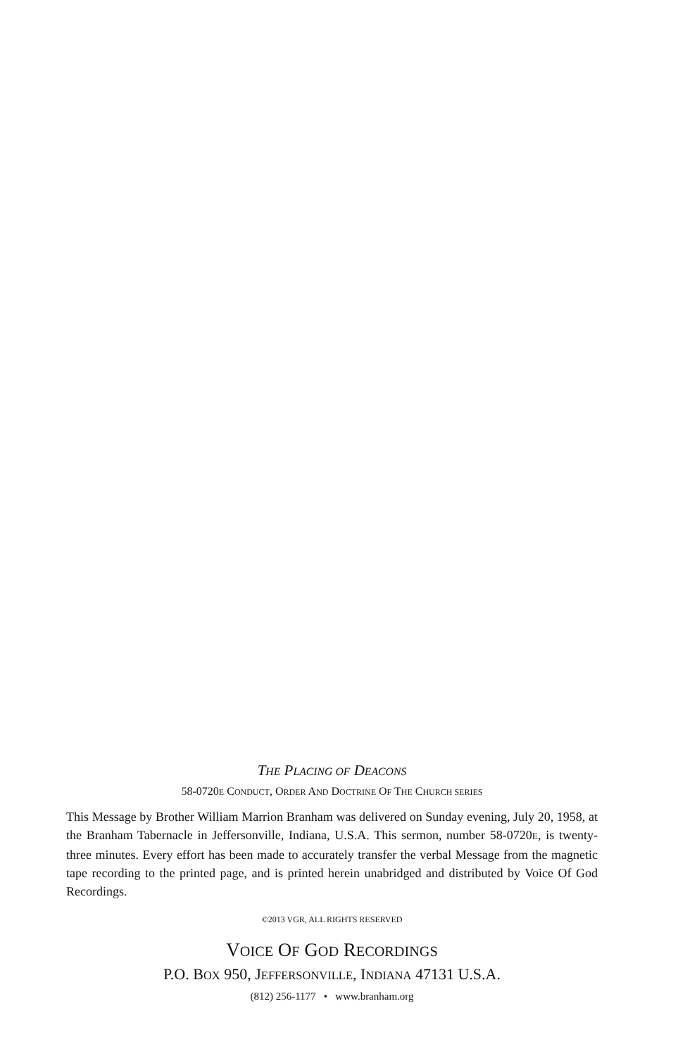THE PLACING OF DEACONS
58-0720E CONDUCT, ORDER AND DOCTRINE OF THE CHURCH SERIES
This Message by Brother William Marrion Branham was delivered on Sunday evening, July 20, 1958, at the Branham Tabernacle in Jeffersonville, Indiana, U.S.A. This sermon, number 58-0720E, is twenty-three minutes. Every effort has been made to accurately transfer the verbal Message from the magnetic tape recording to the printed page, and is printed herein unabridged and distributed by Voice Of God Recordings.
©2013 VGR, ALL RIGHTS RESERVED
VOICE OF GOD RECORDINGS
P.O. BOX 950, JEFFERSONVILLE, INDIANA 47131 U.S.A.
(812) 256-1177 • www.branham.org